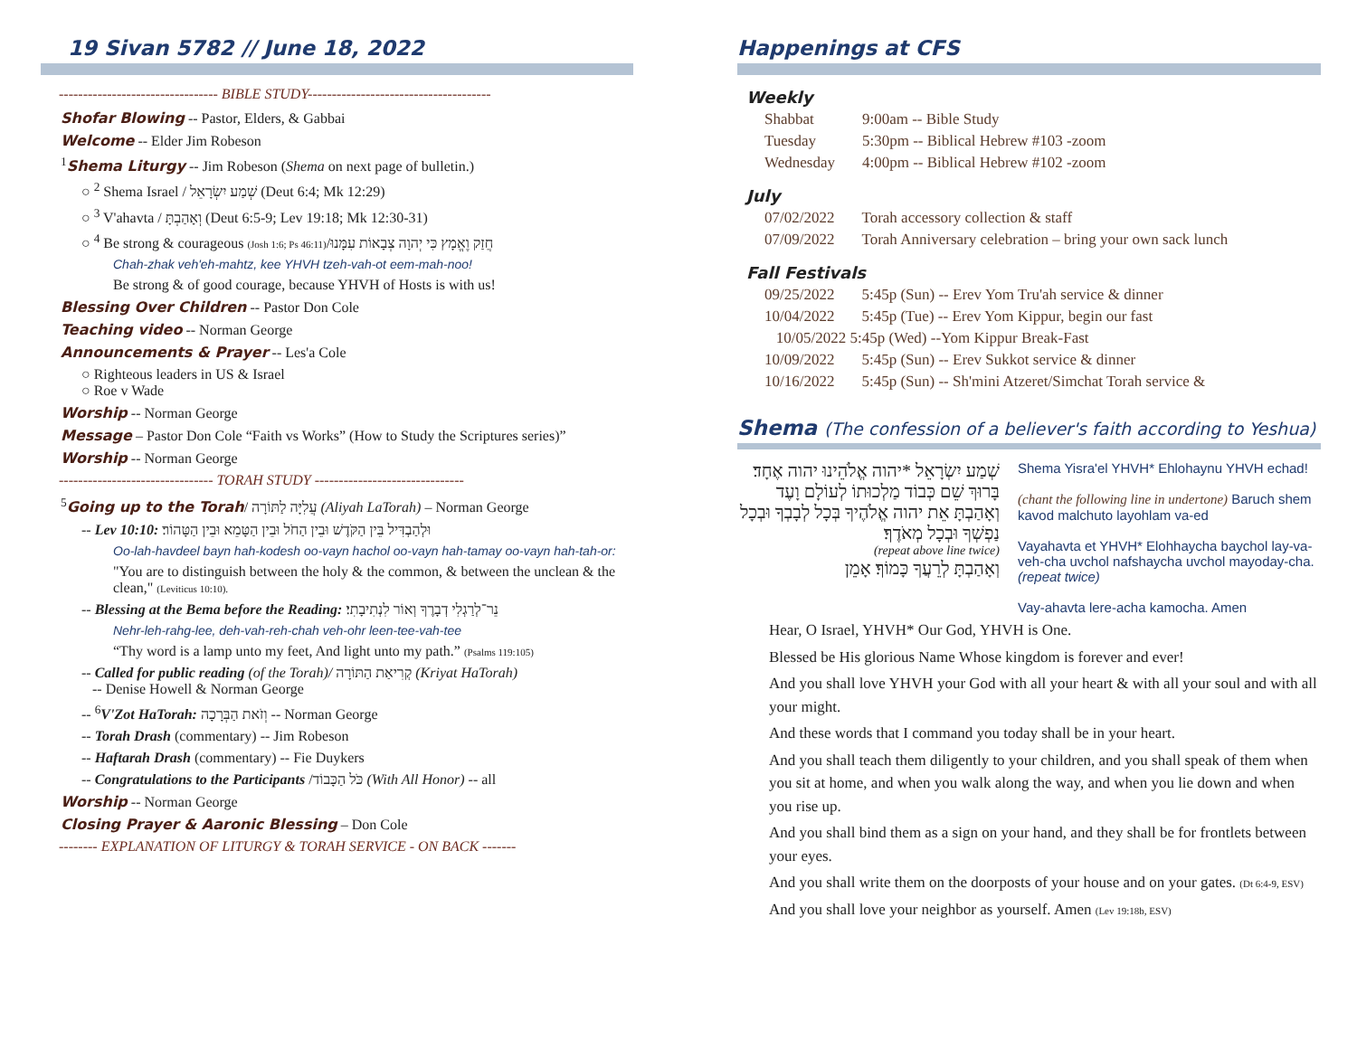19 Sivan 5782 // June 18, 2022
--------------------------------- BIBLE STUDY--------------------------------------
Shofar Blowing -- Pastor, Elders, & Gabbai
Welcome -- Elder Jim Robeson
<sup>1</sup> Shema Liturgy -- Jim Robeson (Shema on next page of bulletin.)
○ <sup>2</sup> Shema Israel / שְׁמַע יִשְׂרָאֵל (Deut 6:4; Mk 12:29)
○ <sup>3</sup> V'ahavta / וְאָהַבְתָּ (Deut 6:5-9; Lev 19:18; Mk 12:30-31)
○ <sup>4</sup> Be strong & courageous (Josh 1:6; Ps 46:11)/חֲזַק וֶאֱמָץ כִּי יְהוָה צְבָאוֹת עִמָּנוּ
Chah-zhak veh'eh-mahtz, kee YHVH tzeh-vah-ot eem-mah-noo!
Be strong & of good courage, because YHVH of Hosts is with us!
Blessing Over Children -- Pastor Don Cole
Teaching video -- Norman George
Announcements & Prayer -- Les'a Cole
○ Righteous leaders in US & Israel
○ Roe v Wade
Worship -- Norman George
Message – Pastor Don Cole “Faith vs Works” (How to Study the Scriptures series)”
Worship -- Norman George
-------------------------------- TORAH STUDY -------------------------------
<sup>5</sup> Going up to the Torah/ עֲלִיָּה לַתּוֹרָה (Aliyah LaTorah) – Norman George
-- Lev 10:10: וּלְהַבְדִּיל בֵּין הַקֹּדֶשׁ וּבֵין הַחֹל וּבֵין הַטָּמֵא וּבֵין הַטָּהוֹר׃
Oo-lah-havdeel bayn hah-kodesh oo-vayn hachol oo-vayn hah-tamay oo-vayn hah-tah-or:
"You are to distinguish between the holy & the common, & between the unclean & the clean," (Leviticus 10:10).
-- Blessing at the Bema before the Reading: נֵר־לְרַגְלִי דְבָרֶךָ וְאוֹר לִנְתִיבָתִי׃
Nehr-leh-rahg-lee, deh-vah-reh-chah veh-ohr leen-tee-vah-tee
“Thy word is a lamp unto my feet, And light unto my path.” (Psalms 119:105)
-- Called for public reading (of the Torah)/ קְרִיאַת הַתּוֹרָה (Kriyat HaTorah)
-- Denise Howell & Norman George
-- <sup>6</sup>V'Zot HaTorah: וְזֹאת הַבְּרָכָה -- Norman George
-- Torah Drash (commentary) -- Jim Robeson
-- Haftarah Drash (commentary) -- Fie Duykers
-- Congratulations to the Participants /כֹּל הַכָּבוֹד (With All Honor) -- all
Worship -- Norman George
Closing Prayer & Aaronic Blessing – Don Cole
-------- EXPLANATION OF LITURGY & TORAH SERVICE - ON BACK -------
Happenings at CFS
Weekly
| Shabbat | 9:00am -- Bible Study |
| Tuesday | 5:30pm -- Biblical Hebrew #103 -zoom |
| Wednesday | 4:00pm -- Biblical Hebrew #102 -zoom |
July
| 07/02/2022 | Torah accessory collection & staff |
| 07/09/2022 | Torah Anniversary celebration – bring your own sack lunch |
Fall Festivals
| 09/25/2022 | 5:45p (Sun) -- Erev Yom Tru'ah service & dinner |
| 10/04/2022 | 5:45p (Tue) -- Erev Yom Kippur, begin our fast |
| 10/05/2022 5:45p (Wed) --Yom Kippur Break-Fast | |
| 10/09/2022 | 5:45p (Sun) -- Erev Sukkot service & dinner |
| 10/16/2022 | 5:45p (Sun) -- Sh'mini Atzeret/Simchat Torah service & |
Shema (The confession of a believer's faith according to Yeshua)
שְׁמַע יִשְׂרָאֵל *יהוה אֱלֹהֵינוּ יהוה אֶחָד׃
בָּרוּךְ שֵׁם כְּבוֹד מַלְכוּתוֹ לְעוֹלָם וָעֶד
וְאָהַבְתָּ אֵת יהוה אֱלֹהֶיךָ בְּכָל לְבָבְךָ וּבְכָל נַפְשְׁךָ וּבְכָל מְאֹדֶךָ׃
(repeat above line twice)
וְאָהַבְתָּ לְרֵעֲךָ כָּמוֹךָ׃ אָמֵן
Shema Yisra'el YHVH* Ehlohaynu YHVH echad!
(chant the following line in undertone) Baruch shem kavod malchuto layohlam va-ed
Vayahavta et YHVH* Elohhaycha baychol lay-va-veh-cha uvchol nafshaycha uvchol mayoday-cha. (repeat twice)
Vay-ahavta lere-acha kamocha. Amen
Hear, O Israel, YHVH* Our God, YHVH is One.
Blessed be His glorious Name Whose kingdom is forever and ever!
And you shall love YHVH your God with all your heart & with all your soul and with all your might.
And these words that I command you today shall be in your heart.
And you shall teach them diligently to your children, and you shall speak of them when you sit at home, and when you walk along the way, and when you lie down and when you rise up.
And you shall bind them as a sign on your hand, and they shall be for frontlets between your eyes.
And you shall write them on the doorposts of your house and on your gates. (Dt 6:4-9, ESV)
And you shall love your neighbor as yourself. Amen (Lev 19:18b, ESV)